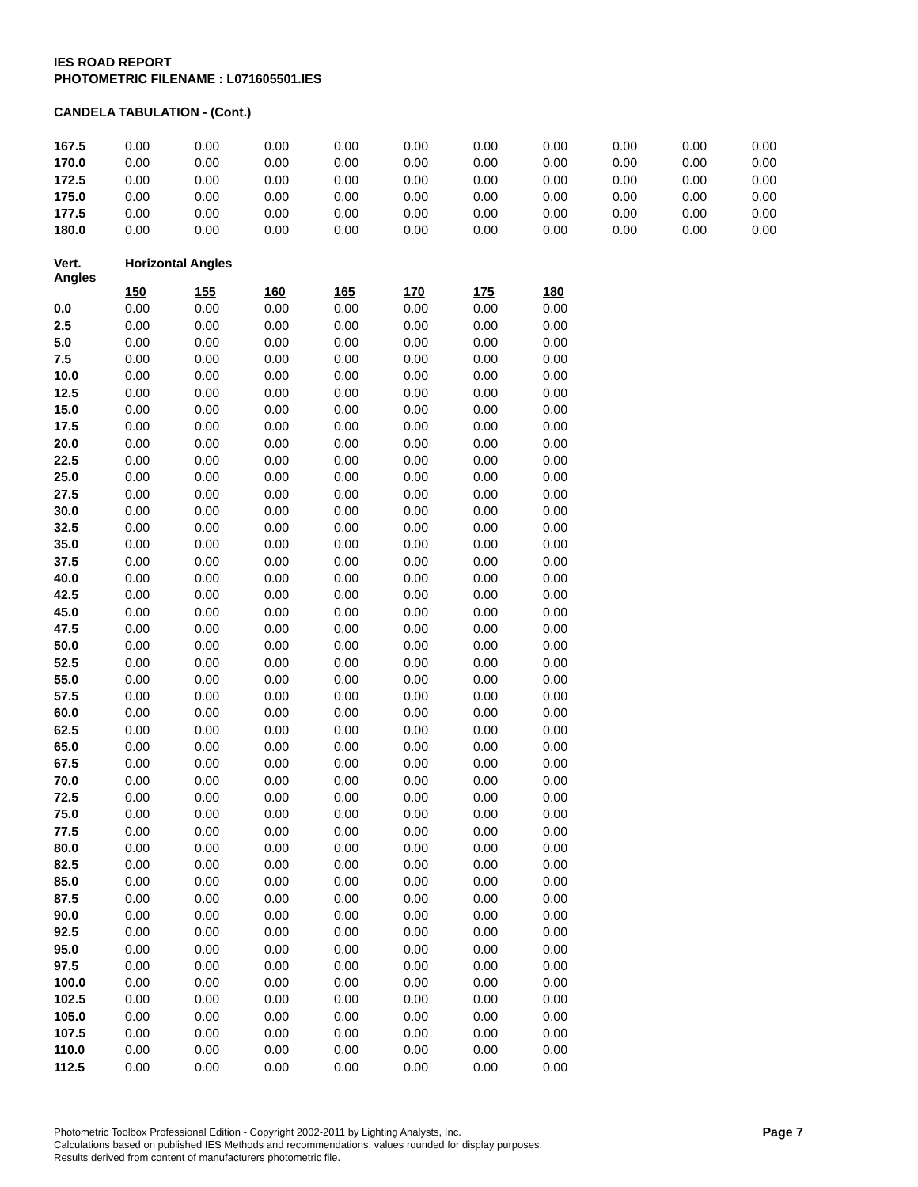IES ROAD REPORT
PHOTOMETRIC FILENAME : L071605501.IES
CANDELA TABULATION - (Cont.)
| 167.5 | 0.00 | 0.00 | 0.00 | 0.00 | 0.00 | 0.00 | 0.00 | 0.00 | 0.00 | 0.00 |
| 170.0 | 0.00 | 0.00 | 0.00 | 0.00 | 0.00 | 0.00 | 0.00 | 0.00 | 0.00 | 0.00 |
| 172.5 | 0.00 | 0.00 | 0.00 | 0.00 | 0.00 | 0.00 | 0.00 | 0.00 | 0.00 | 0.00 |
| 175.0 | 0.00 | 0.00 | 0.00 | 0.00 | 0.00 | 0.00 | 0.00 | 0.00 | 0.00 | 0.00 |
| 177.5 | 0.00 | 0.00 | 0.00 | 0.00 | 0.00 | 0.00 | 0.00 | 0.00 | 0.00 | 0.00 |
| 180.0 | 0.00 | 0.00 | 0.00 | 0.00 | 0.00 | 0.00 | 0.00 | 0.00 | 0.00 | 0.00 |
| Vert. Angles | Horizontal Angles | | | | | | |
| --- | --- | --- | --- | --- | --- | --- | --- |
| | 150 | 155 | 160 | 165 | 170 | 175 | 180 |
| 0.0 | 0.00 | 0.00 | 0.00 | 0.00 | 0.00 | 0.00 | 0.00 |
| 2.5 | 0.00 | 0.00 | 0.00 | 0.00 | 0.00 | 0.00 | 0.00 |
| 5.0 | 0.00 | 0.00 | 0.00 | 0.00 | 0.00 | 0.00 | 0.00 |
| 7.5 | 0.00 | 0.00 | 0.00 | 0.00 | 0.00 | 0.00 | 0.00 |
| 10.0 | 0.00 | 0.00 | 0.00 | 0.00 | 0.00 | 0.00 | 0.00 |
| 12.5 | 0.00 | 0.00 | 0.00 | 0.00 | 0.00 | 0.00 | 0.00 |
| 15.0 | 0.00 | 0.00 | 0.00 | 0.00 | 0.00 | 0.00 | 0.00 |
| 17.5 | 0.00 | 0.00 | 0.00 | 0.00 | 0.00 | 0.00 | 0.00 |
| 20.0 | 0.00 | 0.00 | 0.00 | 0.00 | 0.00 | 0.00 | 0.00 |
| 22.5 | 0.00 | 0.00 | 0.00 | 0.00 | 0.00 | 0.00 | 0.00 |
| 25.0 | 0.00 | 0.00 | 0.00 | 0.00 | 0.00 | 0.00 | 0.00 |
| 27.5 | 0.00 | 0.00 | 0.00 | 0.00 | 0.00 | 0.00 | 0.00 |
| 30.0 | 0.00 | 0.00 | 0.00 | 0.00 | 0.00 | 0.00 | 0.00 |
| 32.5 | 0.00 | 0.00 | 0.00 | 0.00 | 0.00 | 0.00 | 0.00 |
| 35.0 | 0.00 | 0.00 | 0.00 | 0.00 | 0.00 | 0.00 | 0.00 |
| 37.5 | 0.00 | 0.00 | 0.00 | 0.00 | 0.00 | 0.00 | 0.00 |
| 40.0 | 0.00 | 0.00 | 0.00 | 0.00 | 0.00 | 0.00 | 0.00 |
| 42.5 | 0.00 | 0.00 | 0.00 | 0.00 | 0.00 | 0.00 | 0.00 |
| 45.0 | 0.00 | 0.00 | 0.00 | 0.00 | 0.00 | 0.00 | 0.00 |
| 47.5 | 0.00 | 0.00 | 0.00 | 0.00 | 0.00 | 0.00 | 0.00 |
| 50.0 | 0.00 | 0.00 | 0.00 | 0.00 | 0.00 | 0.00 | 0.00 |
| 52.5 | 0.00 | 0.00 | 0.00 | 0.00 | 0.00 | 0.00 | 0.00 |
| 55.0 | 0.00 | 0.00 | 0.00 | 0.00 | 0.00 | 0.00 | 0.00 |
| 57.5 | 0.00 | 0.00 | 0.00 | 0.00 | 0.00 | 0.00 | 0.00 |
| 60.0 | 0.00 | 0.00 | 0.00 | 0.00 | 0.00 | 0.00 | 0.00 |
| 62.5 | 0.00 | 0.00 | 0.00 | 0.00 | 0.00 | 0.00 | 0.00 |
| 65.0 | 0.00 | 0.00 | 0.00 | 0.00 | 0.00 | 0.00 | 0.00 |
| 67.5 | 0.00 | 0.00 | 0.00 | 0.00 | 0.00 | 0.00 | 0.00 |
| 70.0 | 0.00 | 0.00 | 0.00 | 0.00 | 0.00 | 0.00 | 0.00 |
| 72.5 | 0.00 | 0.00 | 0.00 | 0.00 | 0.00 | 0.00 | 0.00 |
| 75.0 | 0.00 | 0.00 | 0.00 | 0.00 | 0.00 | 0.00 | 0.00 |
| 77.5 | 0.00 | 0.00 | 0.00 | 0.00 | 0.00 | 0.00 | 0.00 |
| 80.0 | 0.00 | 0.00 | 0.00 | 0.00 | 0.00 | 0.00 | 0.00 |
| 82.5 | 0.00 | 0.00 | 0.00 | 0.00 | 0.00 | 0.00 | 0.00 |
| 85.0 | 0.00 | 0.00 | 0.00 | 0.00 | 0.00 | 0.00 | 0.00 |
| 87.5 | 0.00 | 0.00 | 0.00 | 0.00 | 0.00 | 0.00 | 0.00 |
| 90.0 | 0.00 | 0.00 | 0.00 | 0.00 | 0.00 | 0.00 | 0.00 |
| 92.5 | 0.00 | 0.00 | 0.00 | 0.00 | 0.00 | 0.00 | 0.00 |
| 95.0 | 0.00 | 0.00 | 0.00 | 0.00 | 0.00 | 0.00 | 0.00 |
| 97.5 | 0.00 | 0.00 | 0.00 | 0.00 | 0.00 | 0.00 | 0.00 |
| 100.0 | 0.00 | 0.00 | 0.00 | 0.00 | 0.00 | 0.00 | 0.00 |
| 102.5 | 0.00 | 0.00 | 0.00 | 0.00 | 0.00 | 0.00 | 0.00 |
| 105.0 | 0.00 | 0.00 | 0.00 | 0.00 | 0.00 | 0.00 | 0.00 |
| 107.5 | 0.00 | 0.00 | 0.00 | 0.00 | 0.00 | 0.00 | 0.00 |
| 110.0 | 0.00 | 0.00 | 0.00 | 0.00 | 0.00 | 0.00 | 0.00 |
| 112.5 | 0.00 | 0.00 | 0.00 | 0.00 | 0.00 | 0.00 | 0.00 |
Photometric Toolbox Professional Edition - Copyright 2002-2011 by Lighting Analysts, Inc.
Calculations based on published IES Methods and recommendations, values rounded for display purposes.
Results derived from content of manufacturers photometric file.
Page 7